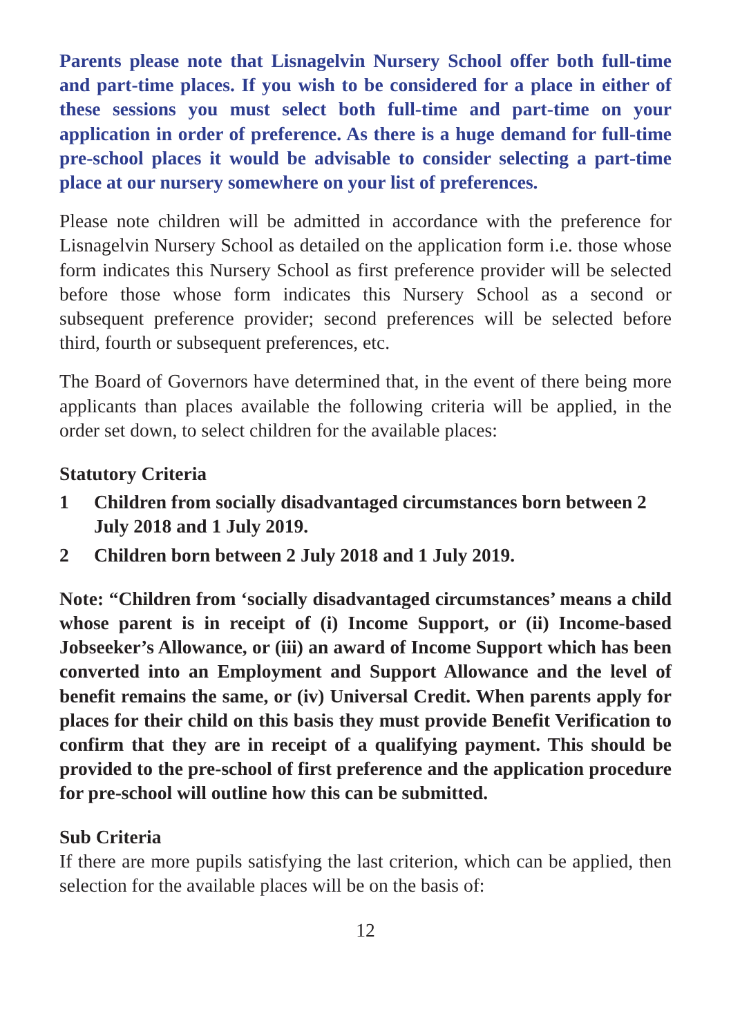Parents please note that Lisnagelvin Nursery School offer both full-time and part-time places. If you wish to be considered for a place in either of these sessions you must select both full-time and part-time on your application in order of preference. As there is a huge demand for full-time pre-school places it would be advisable to consider selecting a part-time place at our nursery somewhere on your list of preferences.
Please note children will be admitted in accordance with the preference for Lisnagelvin Nursery School as detailed on the application form i.e. those whose form indicates this Nursery School as first preference provider will be selected before those whose form indicates this Nursery School as a second or subsequent preference provider; second preferences will be selected before third, fourth or subsequent preferences, etc.
The Board of Governors have determined that, in the event of there being more applicants than places available the following criteria will be applied, in the order set down, to select children for the available places:
Statutory Criteria
1 Children from socially disadvantaged circumstances born between 2 July 2018 and 1 July 2019.
2 Children born between 2 July 2018 and 1 July 2019.
Note: “Children from ‘socially disadvantaged circumstances’ means a child whose parent is in receipt of (i) Income Support, or (ii) Income-based Jobseeker’s Allowance, or (iii) an award of Income Support which has been converted into an Employment and Support Allowance and the level of benefit remains the same, or (iv) Universal Credit. When parents apply for places for their child on this basis they must provide Benefit Verification to confirm that they are in receipt of a qualifying payment. This should be provided to the pre-school of first preference and the application procedure for pre-school will outline how this can be submitted.
Sub Criteria
If there are more pupils satisfying the last criterion, which can be applied, then selection for the available places will be on the basis of:
12